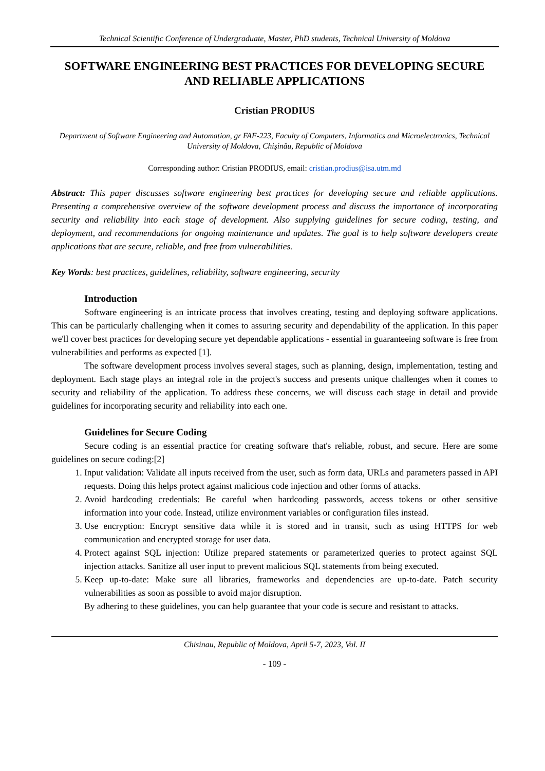Technical Scientific Conference of Undergraduate, Master, PhD students, Technical University of Moldova
SOFTWARE ENGINEERING BEST PRACTICES FOR DEVELOPING SECURE AND RELIABLE APPLICATIONS
Cristian PRODIUS
Department of Software Engineering and Automation, gr FAF-223, Faculty of Computers, Informatics and Microelectronics, Technical University of Moldova, Chişinău, Republic of Moldova
Corresponding author: Cristian PRODIUS, email: cristian.prodius@isa.utm.md
Abstract: This paper discusses software engineering best practices for developing secure and reliable applications. Presenting a comprehensive overview of the software development process and discuss the importance of incorporating security and reliability into each stage of development. Also supplying guidelines for secure coding, testing, and deployment, and recommendations for ongoing maintenance and updates. The goal is to help software developers create applications that are secure, reliable, and free from vulnerabilities.
Key Words: best practices, guidelines, reliability, software engineering, security
Introduction
Software engineering is an intricate process that involves creating, testing and deploying software applications. This can be particularly challenging when it comes to assuring security and dependability of the application. In this paper we'll cover best practices for developing secure yet dependable applications - essential in guaranteeing software is free from vulnerabilities and performs as expected [1].
The software development process involves several stages, such as planning, design, implementation, testing and deployment. Each stage plays an integral role in the project's success and presents unique challenges when it comes to security and reliability of the application. To address these concerns, we will discuss each stage in detail and provide guidelines for incorporating security and reliability into each one.
Guidelines for Secure Coding
Secure coding is an essential practice for creating software that's reliable, robust, and secure. Here are some guidelines on secure coding:[2]
1. Input validation: Validate all inputs received from the user, such as form data, URLs and parameters passed in API requests. Doing this helps protect against malicious code injection and other forms of attacks.
2. Avoid hardcoding credentials: Be careful when hardcoding passwords, access tokens or other sensitive information into your code. Instead, utilize environment variables or configuration files instead.
3. Use encryption: Encrypt sensitive data while it is stored and in transit, such as using HTTPS for web communication and encrypted storage for user data.
4. Protect against SQL injection: Utilize prepared statements or parameterized queries to protect against SQL injection attacks. Sanitize all user input to prevent malicious SQL statements from being executed.
5. Keep up-to-date: Make sure all libraries, frameworks and dependencies are up-to-date. Patch security vulnerabilities as soon as possible to avoid major disruption.
By adhering to these guidelines, you can help guarantee that your code is secure and resistant to attacks.
Chisinau, Republic of Moldova, April 5-7, 2023, Vol. II
- 109 -